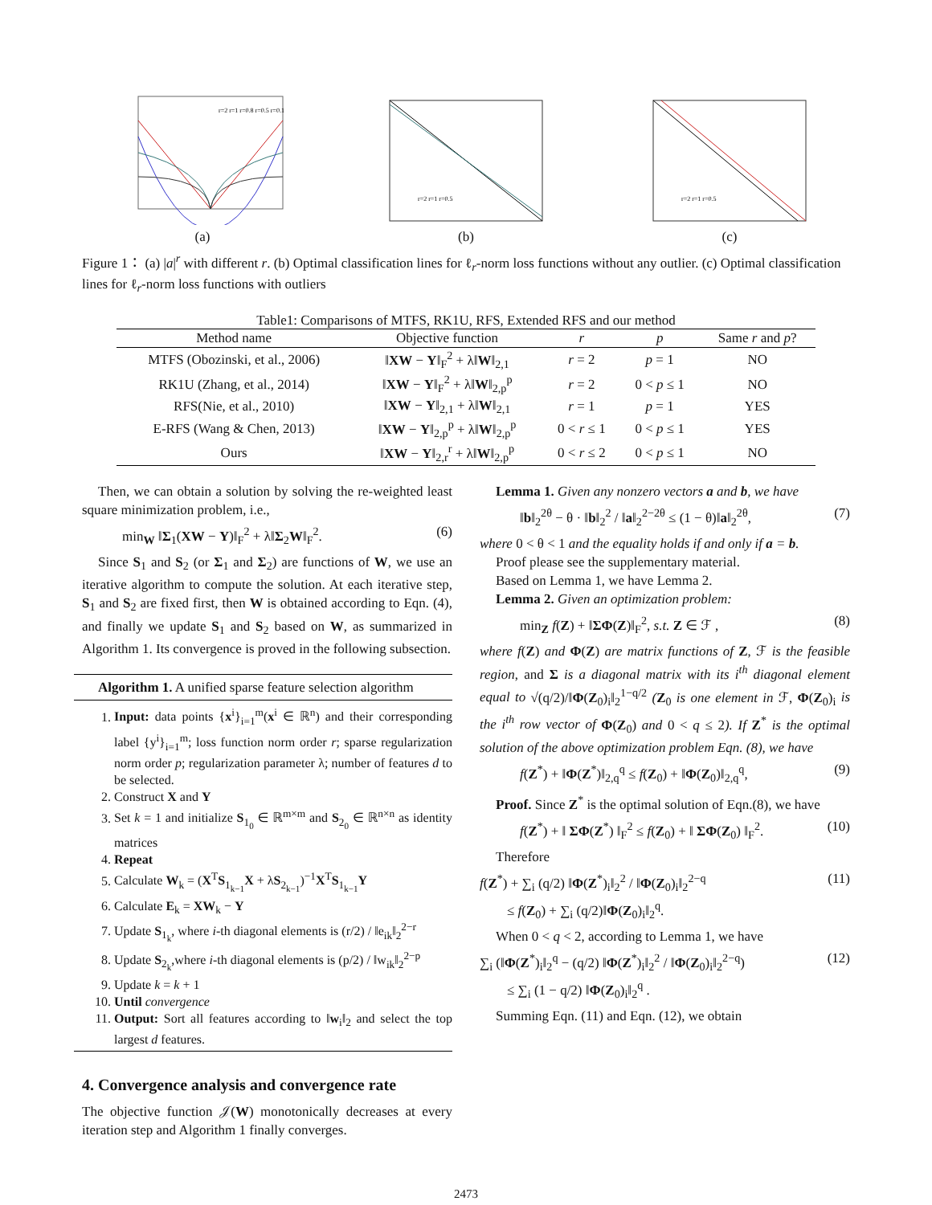r=2 r=1 r=0.8 r=0.5 r=0.1
(a)
r=2 r=1 r=0.5
(b)
r=2 r=1 r=0.5
(c)
Figure 1： (a) |a|<sup>r</sup> with different r. (b) Optimal classification lines for ℓ<sub>r</sub>-norm loss functions without any outlier. (c) Optimal classification lines for ℓ<sub>r</sub>-norm loss functions with outliers
Table1: Comparisons of MTFS, RK1U, RFS, Extended RFS and our method
| Method name | Objective function | r | p | Same r and p ? |
| --- | --- | --- | --- | --- |
| MTFS (Obozinski, et al., 2006) | ‖ XW − Y ‖<sub>F</sub><sup>2</sup> + λ‖ W ‖<sub>2,1</sub> | r = 2 | p = 1 | NO |
| RK1U (Zhang, et al., 2014) | ‖ XW − Y ‖<sub>F</sub><sup>2</sup> + λ‖ W ‖<sub>2,p</sub><sup>p</sup> | r = 2 | 0 < p ≤ 1 | NO |
| RFS(Nie, et al., 2010) | ‖ XW − Y ‖<sub>2,1</sub> + λ‖ W ‖<sub>2,1</sub> | r = 1 | p = 1 | YES |
| E-RFS (Wang & Chen, 2013) | ‖ XW − Y ‖<sub>2,p</sub><sup>p</sup> + λ‖ W ‖<sub>2,p</sub><sup>p</sup> | 0 < r ≤ 1 | 0 < p ≤ 1 | YES |
| Ours | ‖ XW − Y ‖<sub>2,r</sub><sup>r</sup> + λ‖ W ‖<sub>2,p</sub><sup>p</sup> | 0 < r ≤ 2 | 0 < p ≤ 1 | NO |
Then, we can obtain a solution by solving the re-weighted least square minimization problem, i.e.,
min<sub>W</sub> ‖Σ<sub>1</sub>(XW − Y)‖<sub>F</sub><sup>2</sup> + λ‖Σ<sub>2</sub>W‖<sub>F</sub><sup>2</sup>. (6)
Since S<sub>1</sub> and S<sub>2</sub> (or Σ<sub>1</sub> and Σ<sub>2</sub>) are functions of W, we use an iterative algorithm to compute the solution. At each iterative step, S<sub>1</sub> and S<sub>2</sub> are fixed first, then W is obtained according to Eqn. (4), and finally we update S<sub>1</sub> and S<sub>2</sub> based on W, as summarized in Algorithm 1. Its convergence is proved in the following subsection.
Algorithm 1. A unified sparse feature selection algorithm
1. Input: data points {x<sup>i</sup>}<sub>i=1</sub><sup>m</sup>(x<sup>i</sup> ∈ ℝ<sup>n</sup>) and their corresponding label {y<sup>i</sup>}<sub>i=1</sub><sup>m</sup>; loss function norm order r; sparse regularization norm order p; regularization parameter λ; number of features d to be selected.
2. Construct X and Y
3. Set k = 1 and initialize S<sub>1<sub>0</sub></sub> ∈ ℝ<sup>m×m</sup> and S<sub>2<sub>0</sub></sub> ∈ ℝ<sup>n×n</sup> as identity matrices
4. Repeat
5. Calculate W<sub>k</sub> = (X<sup>T</sup>S<sub>1<sub>k−1</sub></sub>X + λS<sub>2<sub>k−1</sub></sub>)<sup>−1</sup>X<sup>T</sup>S<sub>1<sub>k−1</sub></sub>Y
6. Calculate E<sub>k</sub> = XW<sub>k</sub> − Y
7. Update S<sub>1<sub>k</sub></sub>, where i-th diagonal elements is (r/2) / ‖e<sub>ik</sub>‖<sub>2</sub><sup>2−r</sup>
8. Update S<sub>2<sub>k</sub></sub>,where i-th diagonal elements is (p/2) / ‖w<sub>ik</sub>‖<sub>2</sub><sup>2−p</sup>
9. Update k = k + 1
10. Until convergence
11. Output: Sort all features according to ‖w<sub>i</sub>‖<sub>2</sub> and select the top largest d features.
4. Convergence analysis and convergence rate
The objective function 𝒥(W) monotonically decreases at every iteration step and Algorithm 1 finally converges.
Lemma 1. Given any nonzero vectors a and b, we have
‖b‖<sub>2</sub><sup>2θ</sup> − θ · ‖b‖<sub>2</sub><sup>2</sup> / ‖a‖<sub>2</sub><sup>2−2θ</sup> ≤ (1 − θ)‖a‖<sub>2</sub><sup>2θ</sup>, (7)
where 0 < θ < 1 and the equality holds if and only if a = b.
Proof please see the supplementary material.
Based on Lemma 1, we have Lemma 2.
Lemma 2. Given an optimization problem:
min<sub>Z</sub> f(Z) + ‖ΣΦ(Z)‖<sub>F</sub><sup>2</sup>, s.t. Z ∈ ℱ , (8)
where f(Z) and Φ(Z) are matrix functions of Z, ℱ is the feasible region, and Σ is a diagonal matrix with its i<sup>th</sup> diagonal element equal to √(q/2)/‖Φ(Z<sub>0</sub>)<sub>i</sub>‖<sub>2</sub><sup>1−q/2</sup> (Z<sub>0</sub> is one element in ℱ, Φ(Z<sub>0</sub>)<sub>i</sub> is the i<sup>th</sup> row vector of Φ(Z<sub>0</sub>) and 0 < q ≤ 2). If Z<sup>*</sup> is the optimal solution of the above optimization problem Eqn. (8), we have
f(Z<sup>*</sup>) + ‖Φ(Z<sup>*</sup>)‖<sub>2,q</sub><sup>q</sup> ≤ f(Z<sub>0</sub>) + ‖Φ(Z<sub>0</sub>)‖<sub>2,q</sub><sup>q</sup>, (9)
Proof. Since Z<sup>*</sup> is the optimal solution of Eqn.(8), we have
f(Z<sup>*</sup>) + ‖ ΣΦ(Z<sup>*</sup>) ‖<sub>F</sub><sup>2</sup> ≤ f(Z<sub>0</sub>) + ‖ ΣΦ(Z<sub>0</sub>) ‖<sub>F</sub><sup>2</sup>. (10)
Therefore
f(Z<sup>*</sup>) + ∑<sub>i</sub> (q/2) ‖Φ(Z<sup>*</sup>)<sub>i</sub>‖<sub>2</sub><sup>2</sup> / ‖Φ(Z<sub>0</sub>)<sub>i</sub>‖<sub>2</sub><sup>2−q</sup>
≤ f(Z<sub>0</sub>) + ∑<sub>i</sub> (q/2)‖Φ(Z<sub>0</sub>)<sub>i</sub>‖<sub>2</sub><sup>q</sup>. (11)
When 0 < q < 2, according to Lemma 1, we have
∑<sub>i</sub> (‖Φ(Z<sup>*</sup>)<sub>i</sub>‖<sub>2</sub><sup>q</sup> − (q/2) ‖Φ(Z<sup>*</sup>)<sub>i</sub>‖<sub>2</sub><sup>2</sup> / ‖Φ(Z<sub>0</sub>)<sub>i</sub>‖<sub>2</sub><sup>2−q</sup>)
≤ ∑<sub>i</sub> (1 − q/2) ‖Φ(Z<sub>0</sub>)<sub>i</sub>‖<sub>2</sub><sup>q</sup> . (12)
Summing Eqn. (11) and Eqn. (12), we obtain
2473